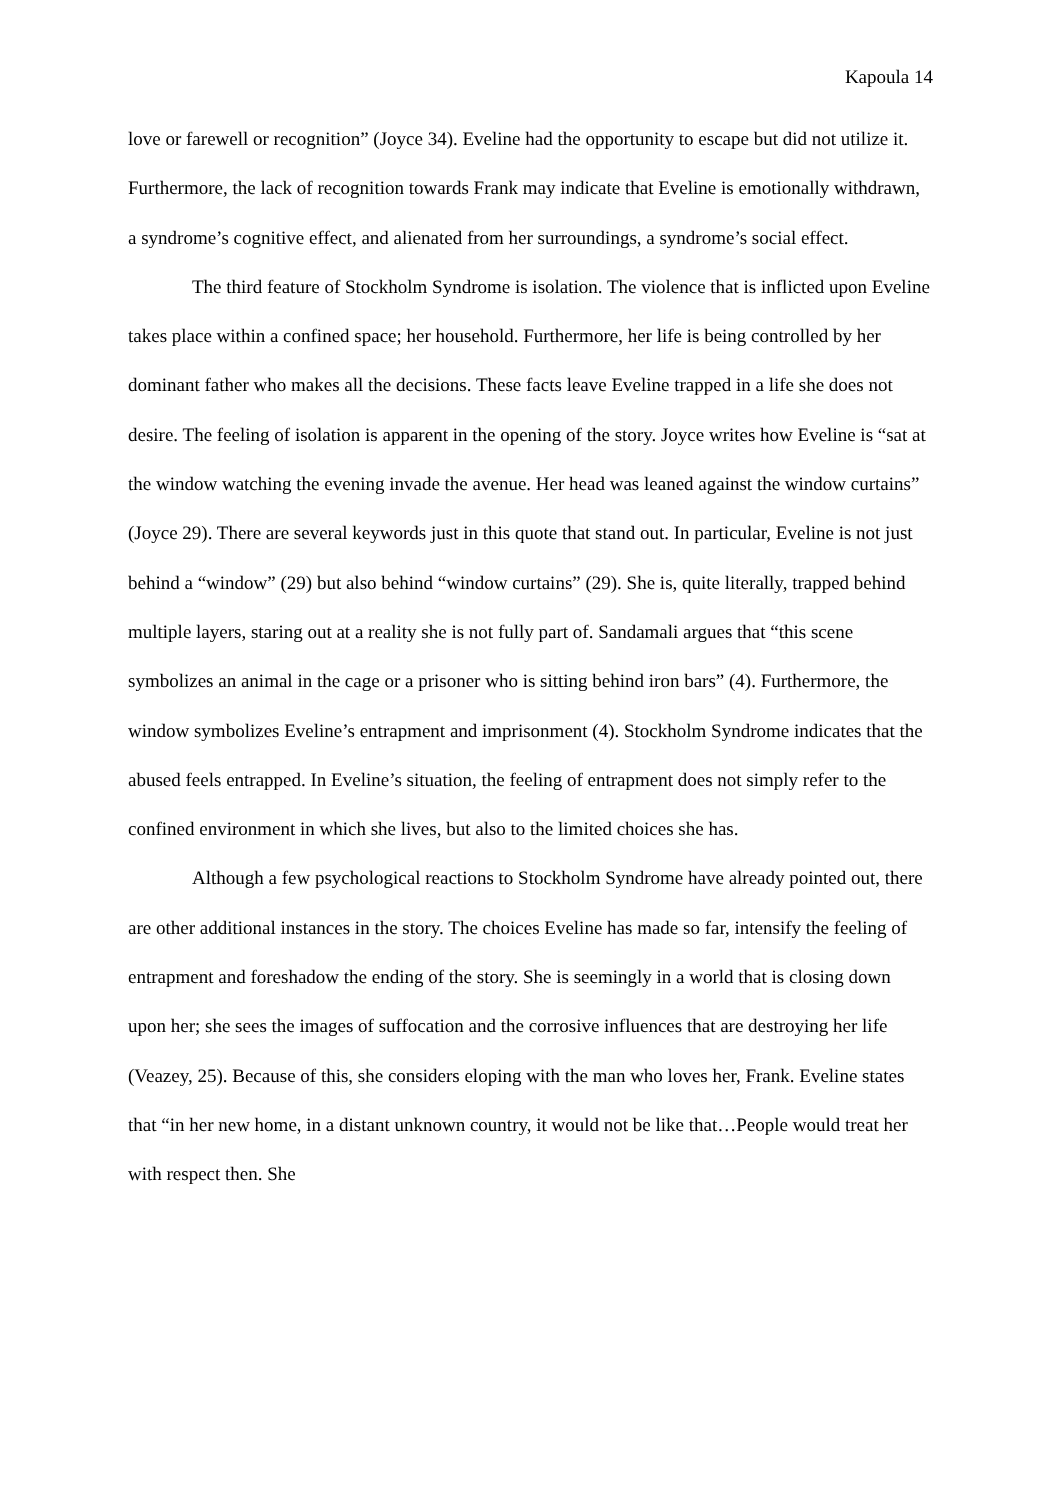Kapoula 14
love or farewell or recognition” (Joyce 34). Eveline had the opportunity to escape but did not utilize it. Furthermore, the lack of recognition towards Frank may indicate that Eveline is emotionally withdrawn, a syndrome’s cognitive effect, and alienated from her surroundings, a syndrome’s social effect.
The third feature of Stockholm Syndrome is isolation. The violence that is inflicted upon Eveline takes place within a confined space; her household. Furthermore, her life is being controlled by her dominant father who makes all the decisions. These facts leave Eveline trapped in a life she does not desire. The feeling of isolation is apparent in the opening of the story. Joyce writes how Eveline is “sat at the window watching the evening invade the avenue. Her head was leaned against the window curtains” (Joyce 29). There are several keywords just in this quote that stand out. In particular, Eveline is not just behind a “window” (29) but also behind “window curtains” (29). She is, quite literally, trapped behind multiple layers, staring out at a reality she is not fully part of. Sandamali argues that “this scene symbolizes an animal in the cage or a prisoner who is sitting behind iron bars” (4). Furthermore, the window symbolizes Eveline’s entrapment and imprisonment (4). Stockholm Syndrome indicates that the abused feels entrapped. In Eveline’s situation, the feeling of entrapment does not simply refer to the confined environment in which she lives, but also to the limited choices she has.
Although a few psychological reactions to Stockholm Syndrome have already pointed out, there are other additional instances in the story. The choices Eveline has made so far, intensify the feeling of entrapment and foreshadow the ending of the story. She is seemingly in a world that is closing down upon her; she sees the images of suffocation and the corrosive influences that are destroying her life (Veazey, 25). Because of this, she considers eloping with the man who loves her, Frank. Eveline states that “in her new home, in a distant unknown country, it would not be like that…People would treat her with respect then. She